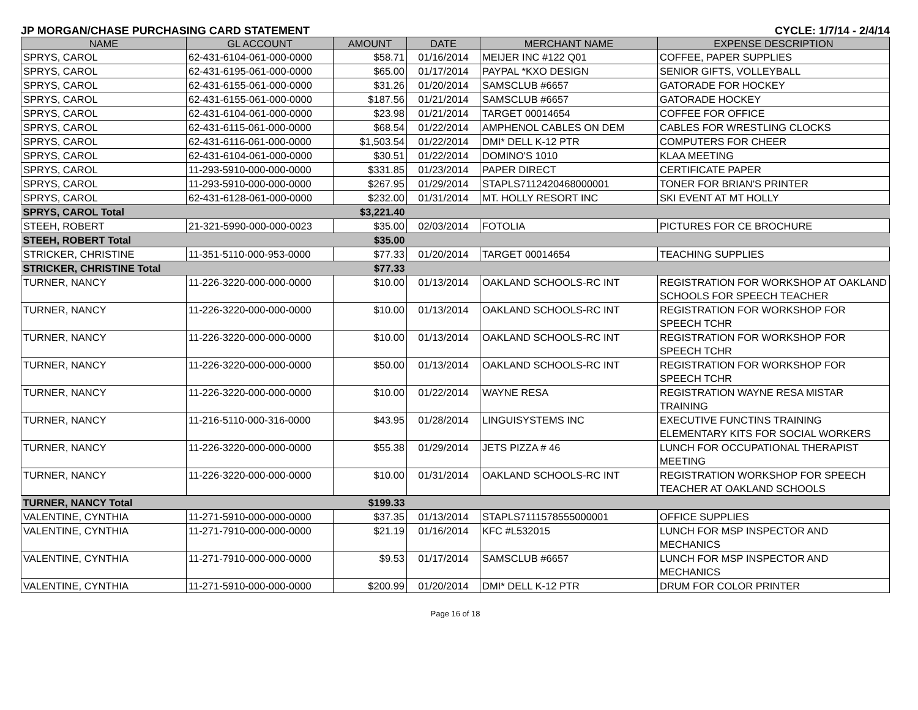JP MORGAN/CHASE PURCHASING CARD STATEMENT CYCLE: 1/7/14 - 2/4/14
| NAME | GL ACCOUNT | AMOUNT | DATE | MERCHANT NAME | EXPENSE DESCRIPTION |
| --- | --- | --- | --- | --- | --- |
| SPRYS, CAROL | 62-431-6104-061-000-0000 | $58.71 | 01/16/2014 | MEIJER INC #122 Q01 | COFFEE, PAPER SUPPLIES |
| SPRYS, CAROL | 62-431-6195-061-000-0000 | $65.00 | 01/17/2014 | PAYPAL *KXO DESIGN | SENIOR GIFTS, VOLLEYBALL |
| SPRYS, CAROL | 62-431-6155-061-000-0000 | $31.26 | 01/20/2014 | SAMSCLUB #6657 | GATORADE FOR HOCKEY |
| SPRYS, CAROL | 62-431-6155-061-000-0000 | $187.56 | 01/21/2014 | SAMSCLUB #6657 | GATORADE HOCKEY |
| SPRYS, CAROL | 62-431-6104-061-000-0000 | $23.98 | 01/21/2014 | TARGET 00014654 | COFFEE FOR OFFICE |
| SPRYS, CAROL | 62-431-6115-061-000-0000 | $68.54 | 01/22/2014 | AMPHENOL CABLES ON DEM | CABLES FOR WRESTLING CLOCKS |
| SPRYS, CAROL | 62-431-6116-061-000-0000 | $1,503.54 | 01/22/2014 | DMI* DELL K-12 PTR | COMPUTERS FOR CHEER |
| SPRYS, CAROL | 62-431-6104-061-000-0000 | $30.51 | 01/22/2014 | DOMINO'S 1010 | KLAA MEETING |
| SPRYS, CAROL | 11-293-5910-000-000-0000 | $331.85 | 01/23/2014 | PAPER DIRECT | CERTIFICATE PAPER |
| SPRYS, CAROL | 11-293-5910-000-000-0000 | $267.95 | 01/29/2014 | STAPLS7112420468000001 | TONER FOR BRIAN'S PRINTER |
| SPRYS, CAROL | 62-431-6128-061-000-0000 | $232.00 | 01/31/2014 | MT. HOLLY RESORT INC | SKI EVENT AT MT HOLLY |
| SPRYS, CAROL Total | | $3,221.40 | | | |
| STEEH, ROBERT | 21-321-5990-000-000-0023 | $35.00 | 02/03/2014 | FOTOLIA | PICTURES FOR CE BROCHURE |
| STEEH, ROBERT Total | | $35.00 | | | |
| STRICKER, CHRISTINE | 11-351-5110-000-953-0000 | $77.33 | 01/20/2014 | TARGET 00014654 | TEACHING SUPPLIES |
| STRICKER, CHRISTINE Total | | $77.33 | | | |
| TURNER, NANCY | 11-226-3220-000-000-0000 | $10.00 | 01/13/2014 | OAKLAND SCHOOLS-RC INT | REGISTRATION FOR WORKSHOP AT OAKLAND SCHOOLS FOR SPEECH TEACHER |
| TURNER, NANCY | 11-226-3220-000-000-0000 | $10.00 | 01/13/2014 | OAKLAND SCHOOLS-RC INT | REGISTRATION FOR WORKSHOP FOR SPEECH TCHR |
| TURNER, NANCY | 11-226-3220-000-000-0000 | $10.00 | 01/13/2014 | OAKLAND SCHOOLS-RC INT | REGISTRATION FOR WORKSHOP FOR SPEECH TCHR |
| TURNER, NANCY | 11-226-3220-000-000-0000 | $50.00 | 01/13/2014 | OAKLAND SCHOOLS-RC INT | REGISTRATION FOR WORKSHOP FOR SPEECH TCHR |
| TURNER, NANCY | 11-226-3220-000-000-0000 | $10.00 | 01/22/2014 | WAYNE RESA | REGISTRATION WAYNE RESA MISTAR TRAINING |
| TURNER, NANCY | 11-216-5110-000-316-0000 | $43.95 | 01/28/2014 | LINGUISYSTEMS INC | EXECUTIVE FUNCTINS TRAINING ELEMENTARY KITS FOR SOCIAL WORKERS |
| TURNER, NANCY | 11-226-3220-000-000-0000 | $55.38 | 01/29/2014 | JETS PIZZA # 46 | LUNCH FOR OCCUPATIONAL THERAPIST MEETING |
| TURNER, NANCY | 11-226-3220-000-000-0000 | $10.00 | 01/31/2014 | OAKLAND SCHOOLS-RC INT | REGISTRATION WORKSHOP FOR SPEECH TEACHER AT OAKLAND SCHOOLS |
| TURNER, NANCY Total | | $199.33 | | | |
| VALENTINE, CYNTHIA | 11-271-5910-000-000-0000 | $37.35 | 01/13/2014 | STAPLS7111578555000001 | OFFICE SUPPLIES |
| VALENTINE, CYNTHIA | 11-271-7910-000-000-0000 | $21.19 | 01/16/2014 | KFC #L532015 | LUNCH FOR MSP INSPECTOR AND MECHANICS |
| VALENTINE, CYNTHIA | 11-271-7910-000-000-0000 | $9.53 | 01/17/2014 | SAMSCLUB #6657 | LUNCH FOR MSP INSPECTOR AND MECHANICS |
| VALENTINE, CYNTHIA | 11-271-5910-000-000-0000 | $200.99 | 01/20/2014 | DMI* DELL K-12 PTR | DRUM FOR COLOR PRINTER |
Page 16 of 18